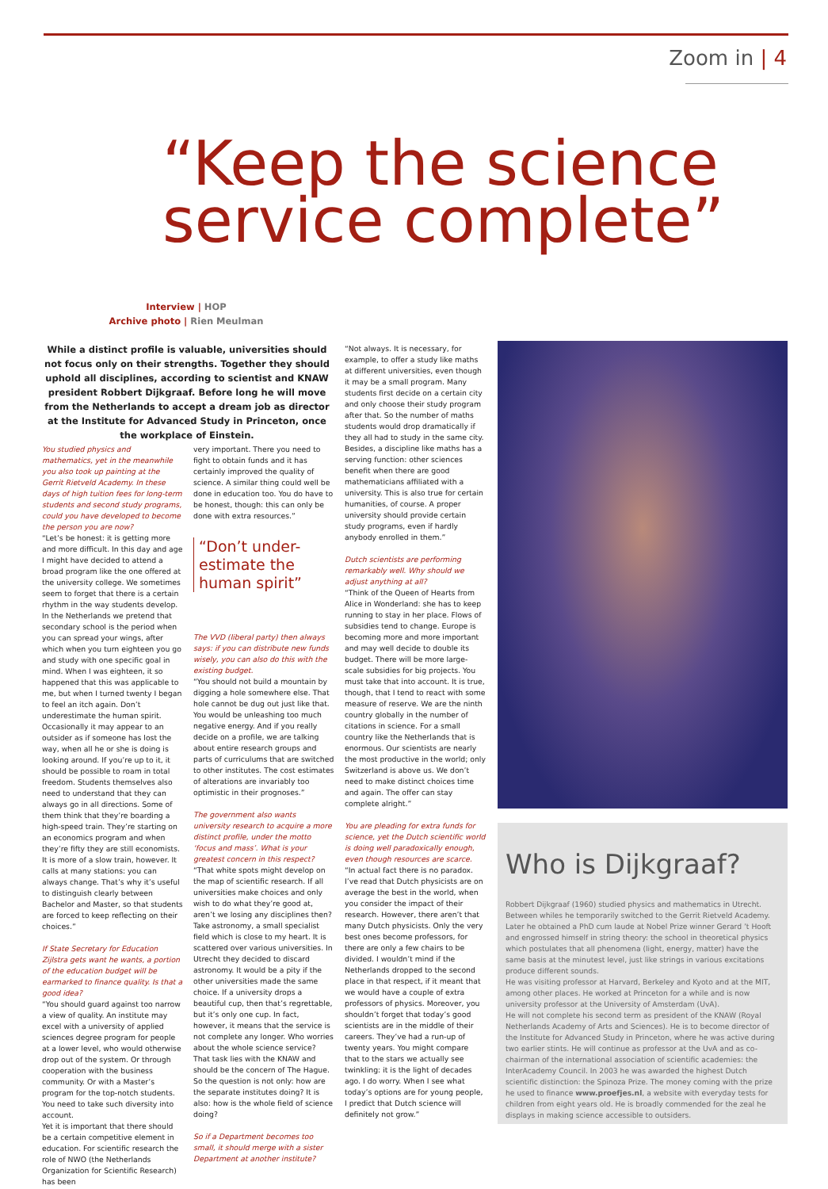Zoom in | 4
“Keep the science service complete”
Interview | HOP
Archive photo | Rien Meulman
While a distinct profile is valuable, universities should not focus only on their strengths. Together they should uphold all disciplines, according to scientist and KNAW president Robbert Dijkgraaf. Before long he will move from the Netherlands to accept a dream job as director at the Institute for Advanced Study in Princeton, once the workplace of Einstein.
You studied physics and mathematics, yet in the meanwhile you also took up painting at the Gerrit Rietveld Academy. In these days of high tuition fees for long-term students and second study programs, could you have developed to become the person you are now?
“Let’s be honest: it is getting more and more difficult. In this day and age I might have decided to attend a broad program like the one offered at the university college. We sometimes seem to forget that there is a certain rhythm in the way students develop. In the Netherlands we pretend that secondary school is the period when you can spread your wings, after which when you turn eighteen you go and study with one specific goal in mind. When I was eighteen, it so happened that this was applicable to me, but when I turned twenty I began to feel an itch again. Don’t underestimate the human spirit. Occasionally it may appear to an outsider as if someone has lost the way, when all he or she is doing is looking around. If you’re up to it, it should be possible to roam in total freedom. Students themselves also need to understand that they can always go in all directions. Some of them think that they’re boarding a high-speed train. They’re starting on an economics program and when they’re fifty they are still economists. It is more of a slow train, however. It calls at many stations: you can always change. That’s why it’s useful to distinguish clearly between Bachelor and Master, so that students are forced to keep reflecting on their choices.”
If State Secretary for Education Zijlstra gets want he wants, a portion of the education budget will be earmarked to finance quality. Is that a good idea?
“You should guard against too narrow a view of quality. An institute may excel with a university of applied sciences degree program for people at a lower level, who would otherwise drop out of the system. Or through cooperation with the business community. Or with a Master’s program for the top-notch students. You need to take such diversity into account.
Yet it is important that there should be a certain competitive element in education. For scientific research the role of NWO (the Netherlands Organization for Scientific Research) has been
very important. There you need to fight to obtain funds and it has certainly improved the quality of science. A similar thing could well be done in education too. You do have to be honest, though: this can only be done with extra resources.”
“Don’t under-estimate the human spirit”
The VVD (liberal party) then always says: if you can distribute new funds wisely, you can also do this with the existing budget.
“You should not build a mountain by digging a hole somewhere else. That hole cannot be dug out just like that. You would be unleashing too much negative energy. And if you really decide on a profile, we are talking about entire research groups and parts of curriculums that are switched to other institutes. The cost estimates of alterations are invariably too optimistic in their prognoses.”
The government also wants university research to acquire a more distinct profile, under the motto ‘focus and mass’. What is your greatest concern in this respect?
“That white spots might develop on the map of scientific research. If all universities make choices and only wish to do what they’re good at, aren’t we losing any disciplines then? Take astronomy, a small specialist field which is close to my heart. It is scattered over various universities. In Utrecht they decided to discard astronomy. It would be a pity if the other universities made the same choice. If a university drops a beautiful cup, then that’s regrettable, but it’s only one cup. In fact, however, it means that the service is not complete any longer. Who worries about the whole science service? That task lies with the KNAW and should be the concern of The Hague. So the question is not only: how are the separate institutes doing? It is also: how is the whole field of science doing?
So if a Department becomes too small, it should merge with a sister Department at another institute?
“Not always. It is necessary, for example, to offer a study like maths at different universities, even though it may be a small program. Many students first decide on a certain city and only choose their study program after that. So the number of maths students would drop dramatically if they all had to study in the same city. Besides, a discipline like maths has a serving function: other sciences benefit when there are good mathematicians affiliated with a university. This is also true for certain humanities, of course. A proper university should provide certain study programs, even if hardly anybody enrolled in them.”
Dutch scientists are performing remarkably well. Why should we adjust anything at all?
“Think of the Queen of Hearts from Alice in Wonderland: she has to keep running to stay in her place. Flows of subsidies tend to change. Europe is becoming more and more important and may well decide to double its budget. There will be more large-scale subsidies for big projects. You must take that into account. It is true, though, that I tend to react with some measure of reserve. We are the ninth country globally in the number of citations in science. For a small country like the Netherlands that is enormous. Our scientists are nearly the most productive in the world; only Switzerland is above us. We don’t need to make distinct choices time and again. The offer can stay complete alright.”
You are pleading for extra funds for science, yet the Dutch scientific world is doing well paradoxically enough, even though resources are scarce.
“In actual fact there is no paradox. I’ve read that Dutch physicists are on average the best in the world, when you consider the impact of their research. However, there aren’t that many Dutch physicists. Only the very best ones become professors, for there are only a few chairs to be divided. I wouldn’t mind if the Netherlands dropped to the second place in that respect, if it meant that we would have a couple of extra professors of physics. Moreover, you shouldn’t forget that today’s good scientists are in the middle of their careers. They’ve had a run-up of twenty years. You might compare that to the stars we actually see twinkling: it is the light of decades ago. I do worry. When I see what today’s options are for young people, I predict that Dutch science will definitely not grow.”
Who is Dijkgraaf?
Robbert Dijkgraaf (1960) studied physics and mathematics in Utrecht. Between whiles he temporarily switched to the Gerrit Rietveld Academy. Later he obtained a PhD cum laude at Nobel Prize winner Gerard ’t Hooft and engrossed himself in string theory: the school in theoretical physics which postulates that all phenomena (light, energy, matter) have the same basis at the minutest level, just like strings in various excitations produce different sounds.
He was visiting professor at Harvard, Berkeley and Kyoto and at the MIT, among other places. He worked at Princeton for a while and is now university professor at the University of Amsterdam (UvA).
He will not complete his second term as president of the KNAW (Royal Netherlands Academy of Arts and Sciences). He is to become director of the Institute for Advanced Study in Princeton, where he was active during two earlier stints. He will continue as professor at the UvA and as co-chairman of the international association of scientific academies: the InterAcademy Council. In 2003 he was awarded the highest Dutch scientific distinction: the Spinoza Prize. The money coming with the prize he used to finance www.proefjes.nl, a website with everyday tests for children from eight years old. He is broadly commended for the zeal he displays in making science accessible to outsiders.